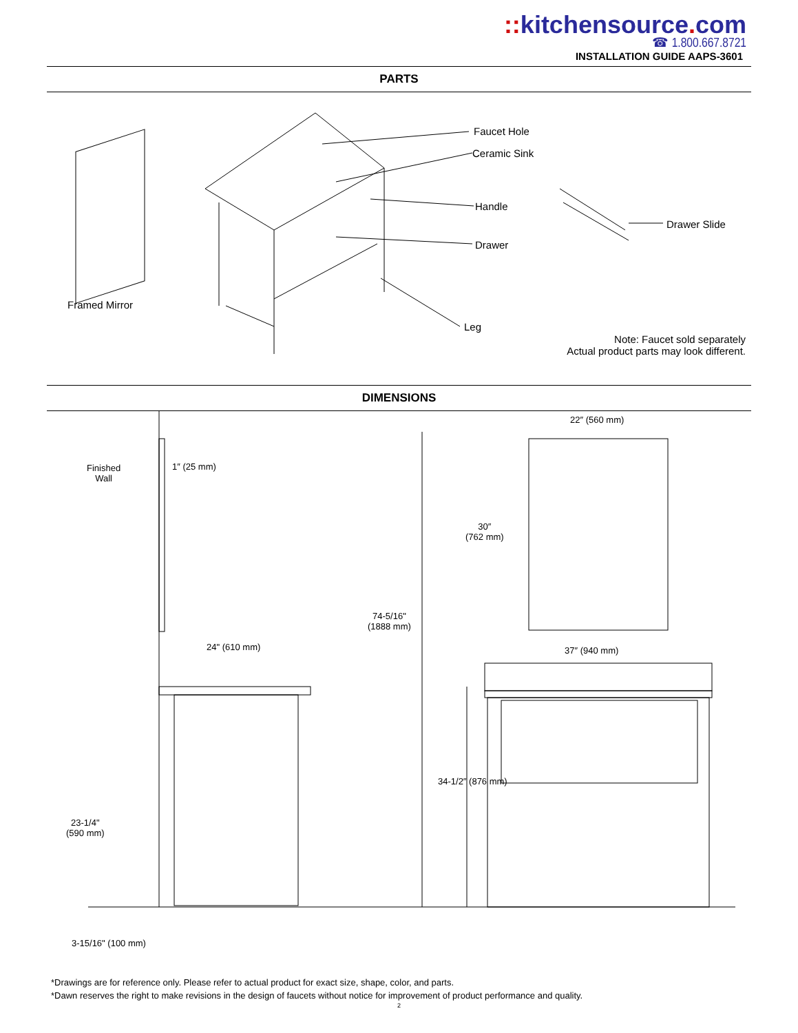:: kitchensource. com
☎ 1.800.667.8721
INSTALLATION GUIDE AAPS-3601
PARTS
Faucet Hole
Ceramic Sink
Handle
Drawer
Drawer Slide
Framed Mirror
Leg
Note: Faucet sold separately
Actual product parts may look different.
DIMENSIONS
Finished
Wall
1″ (25 mm)
24" (610 mm)
74-5/16"
(1888 mm)
22″ (560 mm)
30″
(762 mm)
37″ (940 mm)
34-1/2″ (876 mm)
23-1/4"
(590 mm)
3-15/16" (100 mm)
*Drawings are for reference only. Please refer to actual product for exact size, shape, color, and parts.
*Dawn reserves the right to make revisions in the design of faucets without notice for improvement of product performance and quality.
2